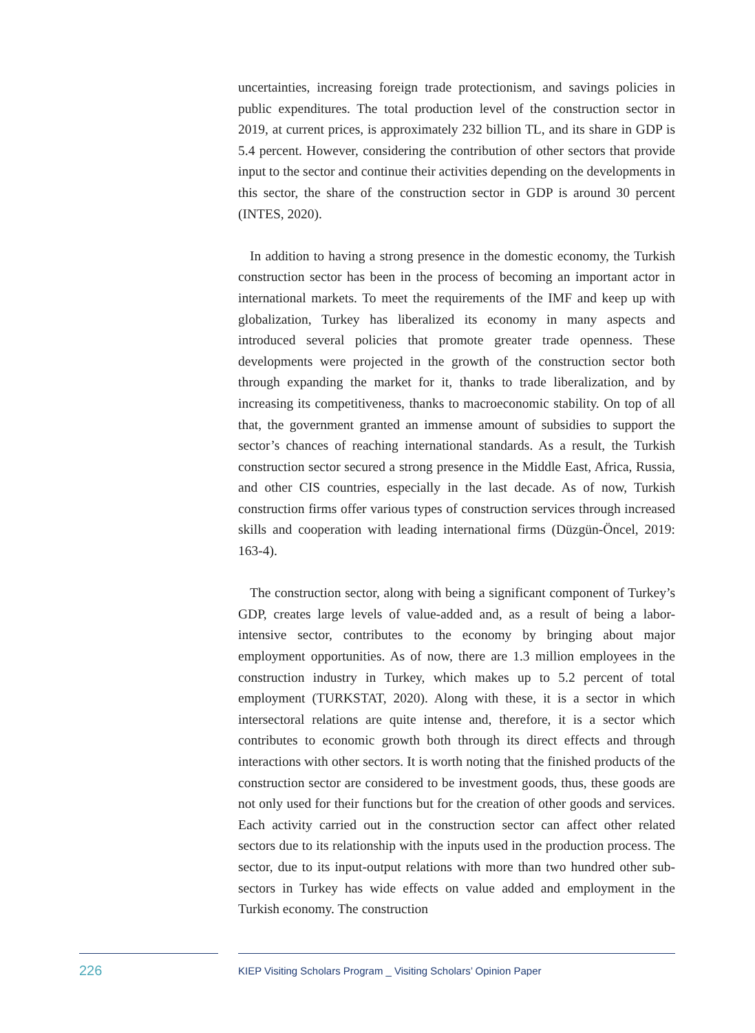uncertainties, increasing foreign trade protectionism, and savings policies in public expenditures. The total production level of the construction sector in 2019, at current prices, is approximately 232 billion TL, and its share in GDP is 5.4 percent. However, considering the contribution of other sectors that provide input to the sector and continue their activities depending on the developments in this sector, the share of the construction sector in GDP is around 30 percent (INTES, 2020).
In addition to having a strong presence in the domestic economy, the Turkish construction sector has been in the process of becoming an important actor in international markets. To meet the requirements of the IMF and keep up with globalization, Turkey has liberalized its economy in many aspects and introduced several policies that promote greater trade openness. These developments were projected in the growth of the construction sector both through expanding the market for it, thanks to trade liberalization, and by increasing its competitiveness, thanks to macroeconomic stability. On top of all that, the government granted an immense amount of subsidies to support the sector’s chances of reaching international standards. As a result, the Turkish construction sector secured a strong presence in the Middle East, Africa, Russia, and other CIS countries, especially in the last decade. As of now, Turkish construction firms offer various types of construction services through increased skills and cooperation with leading international firms (Düzgün-Öncel, 2019: 163-4).
The construction sector, along with being a significant component of Turkey’s GDP, creates large levels of value-added and, as a result of being a labor-intensive sector, contributes to the economy by bringing about major employment opportunities. As of now, there are 1.3 million employees in the construction industry in Turkey, which makes up to 5.2 percent of total employment (TURKSTAT, 2020). Along with these, it is a sector in which intersectoral relations are quite intense and, therefore, it is a sector which contributes to economic growth both through its direct effects and through interactions with other sectors. It is worth noting that the finished products of the construction sector are considered to be investment goods, thus, these goods are not only used for their functions but for the creation of other goods and services. Each activity carried out in the construction sector can affect other related sectors due to its relationship with the inputs used in the production process. The sector, due to its input-output relations with more than two hundred other sub-sectors in Turkey has wide effects on value added and employment in the Turkish economy. The construction
226
KIEP Visiting Scholars Program _ Visiting Scholars’ Opinion Paper